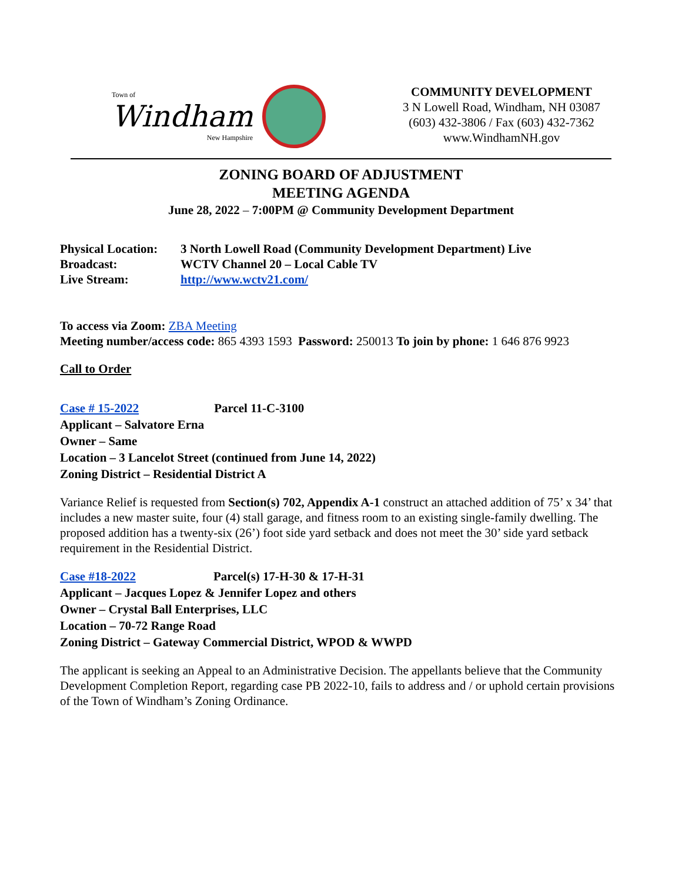Town of
Windham
New Hampshire
COMMUNITY DEVELOPMENT
3 N Lowell Road, Windham, NH 03087
(603) 432-3806 / Fax (603) 432-7362
www.WindhamNH.gov
ZONING BOARD OF ADJUSTMENT
MEETING AGENDA
June 28, 2022 – 7:00PM @ Community Development Department
| Physical Location: | 3 North Lowell Road (Community Development Department) Live |
| Broadcast: | WCTV Channel 20 – Local Cable TV |
| Live Stream: | http://www.wctv21.com/ |
To access via Zoom: ZBA Meeting
Meeting number/access code: 865 4393 1593 Password: 250013 To join by phone: 1 646 876 9923
Call to Order
Case # 15-2022 Parcel 11-C-3100
Applicant – Salvatore Erna
Owner – Same
Location – 3 Lancelot Street (continued from June 14, 2022)
Zoning District – Residential District A
Variance Relief is requested from Section(s) 702, Appendix A-1 construct an attached addition of 75’ x 34’ that includes a new master suite, four (4) stall garage, and fitness room to an existing single-family dwelling. The proposed addition has a twenty-six (26’) foot side yard setback and does not meet the 30’ side yard setback requirement in the Residential District.
Case #18-2022 Parcel(s) 17-H-30 & 17-H-31
Applicant – Jacques Lopez & Jennifer Lopez and others
Owner – Crystal Ball Enterprises, LLC
Location – 70-72 Range Road
Zoning District – Gateway Commercial District, WPOD & WWPD
The applicant is seeking an Appeal to an Administrative Decision. The appellants believe that the Community Development Completion Report, regarding case PB 2022-10, fails to address and / or uphold certain provisions of the Town of Windham’s Zoning Ordinance.